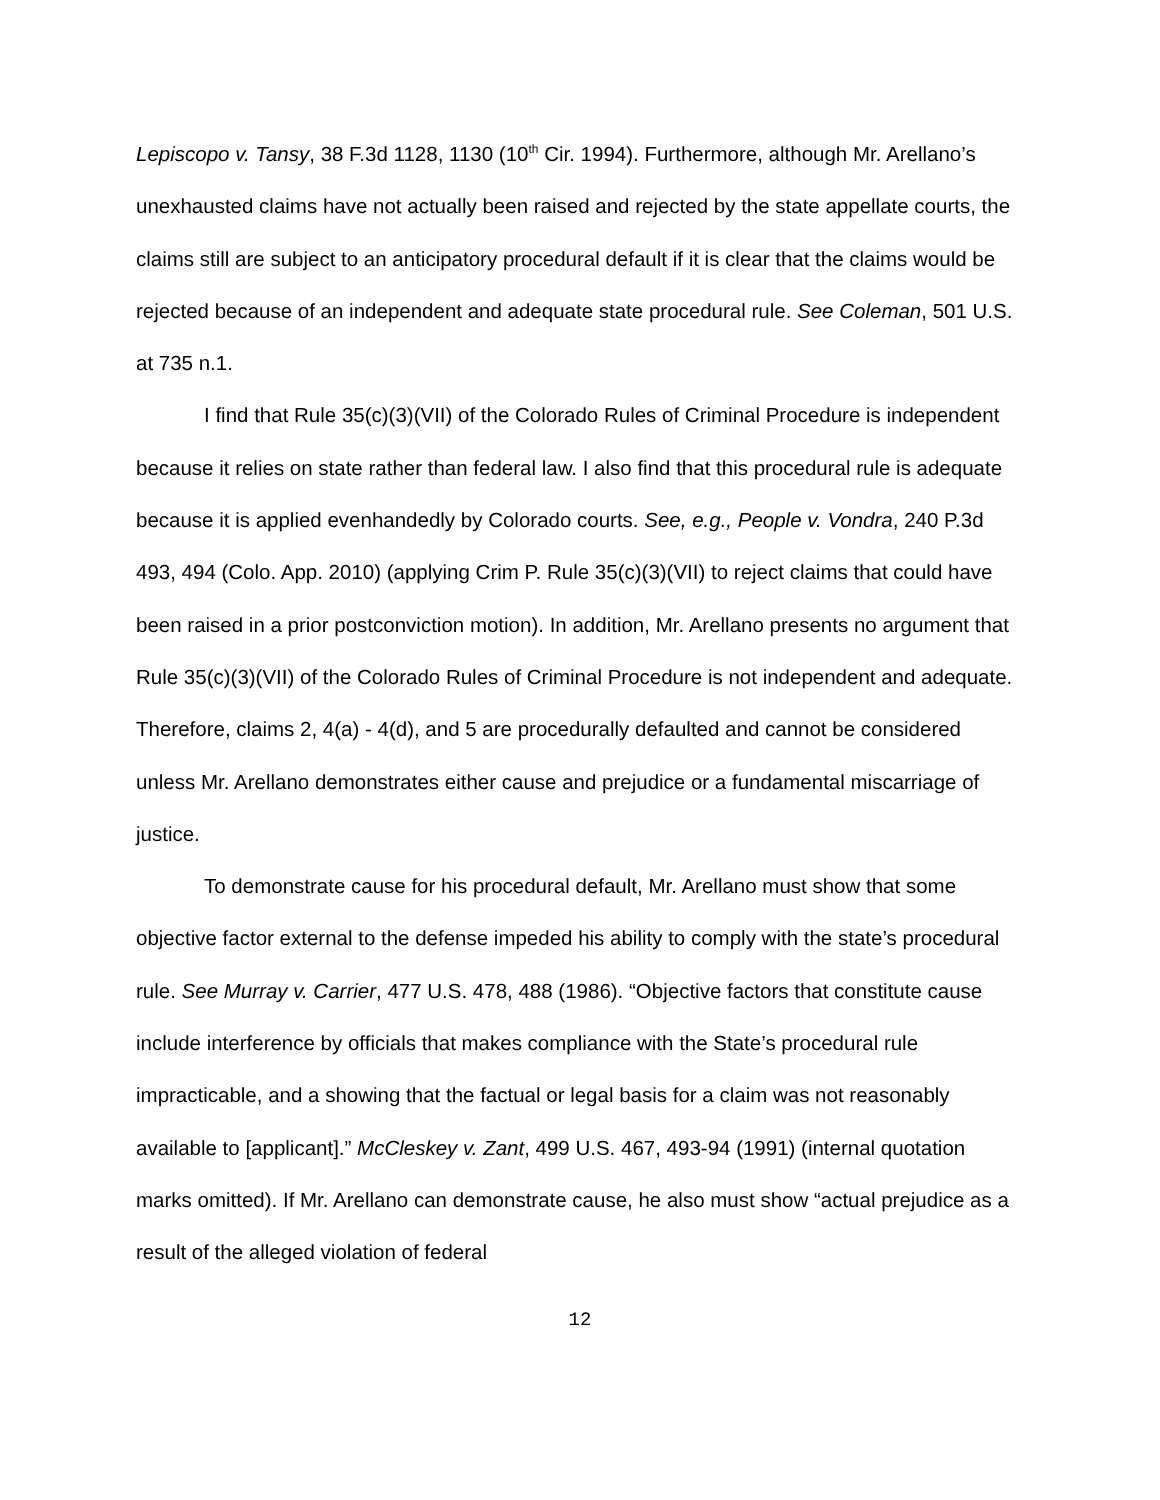Lepiscopo v. Tansy, 38 F.3d 1128, 1130 (10<sup>th</sup> Cir. 1994). Furthermore, although Mr. Arellano’s unexhausted claims have not actually been raised and rejected by the state appellate courts, the claims still are subject to an anticipatory procedural default if it is clear that the claims would be rejected because of an independent and adequate state procedural rule. See Coleman, 501 U.S. at 735 n.1.
I find that Rule 35(c)(3)(VII) of the Colorado Rules of Criminal Procedure is independent because it relies on state rather than federal law. I also find that this procedural rule is adequate because it is applied evenhandedly by Colorado courts. See, e.g., People v. Vondra, 240 P.3d 493, 494 (Colo. App. 2010) (applying Crim P. Rule 35(c)(3)(VII) to reject claims that could have been raised in a prior postconviction motion). In addition, Mr. Arellano presents no argument that Rule 35(c)(3)(VII) of the Colorado Rules of Criminal Procedure is not independent and adequate. Therefore, claims 2, 4(a) - 4(d), and 5 are procedurally defaulted and cannot be considered unless Mr. Arellano demonstrates either cause and prejudice or a fundamental miscarriage of justice.
To demonstrate cause for his procedural default, Mr. Arellano must show that some objective factor external to the defense impeded his ability to comply with the state’s procedural rule. See Murray v. Carrier, 477 U.S. 478, 488 (1986). “Objective factors that constitute cause include interference by officials that makes compliance with the State’s procedural rule impracticable, and a showing that the factual or legal basis for a claim was not reasonably available to [applicant].” McCleskey v. Zant, 499 U.S. 467, 493-94 (1991) (internal quotation marks omitted). If Mr. Arellano can demonstrate cause, he also must show “actual prejudice as a result of the alleged violation of federal
12